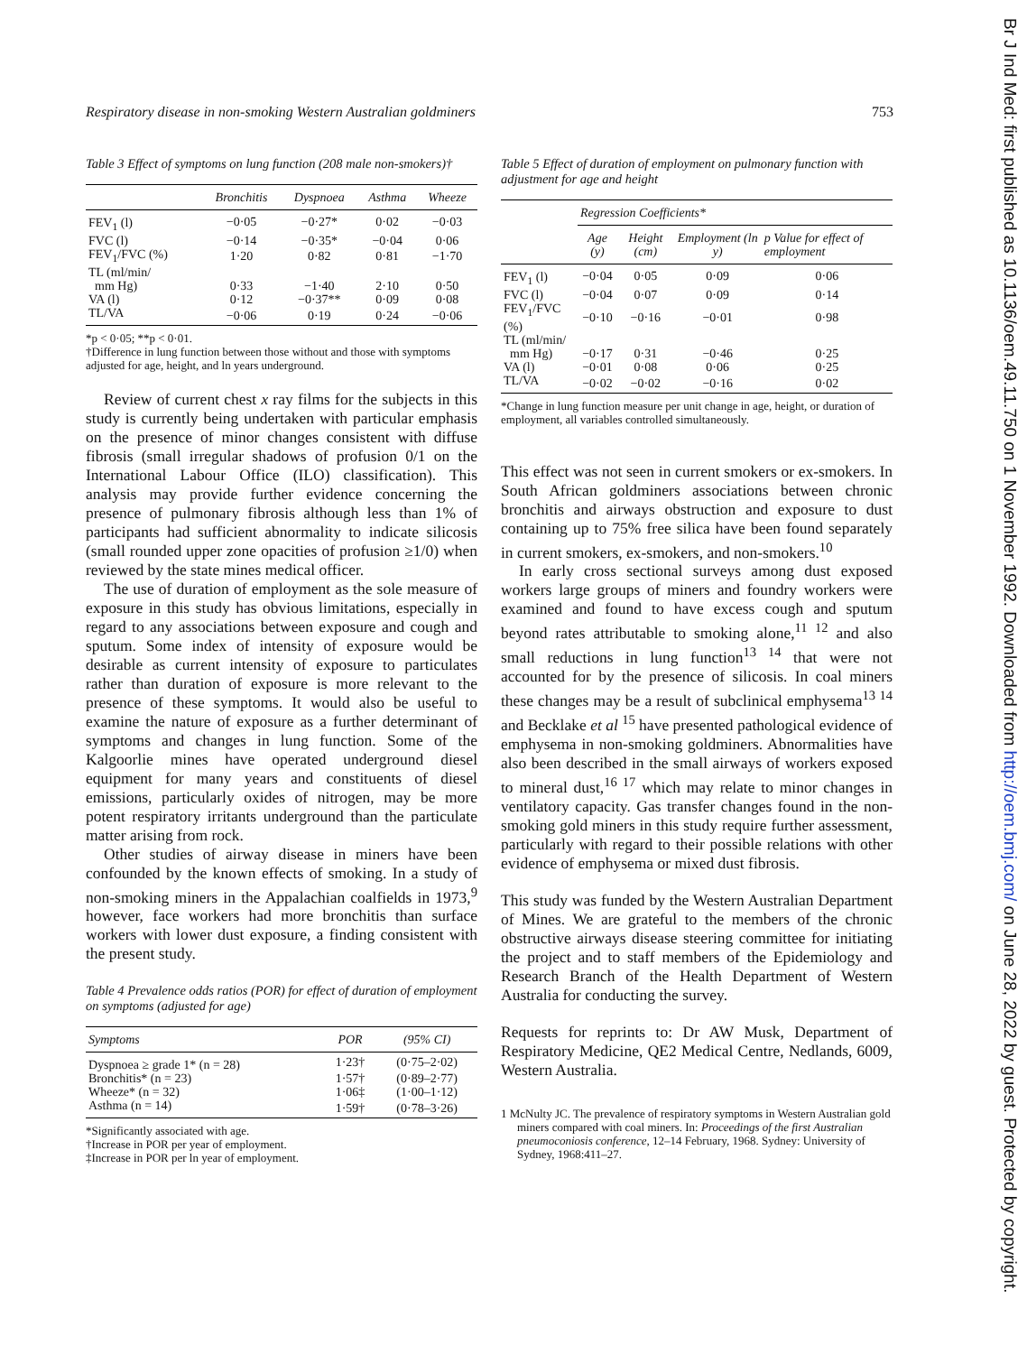Br J Ind Med: first published as 10.1136/oem.49.11.750 on 1 November 1992. Downloaded from http://oem.bmj.com/ on June 28, 2022 by guest. Protected by copyright.
Respiratory disease in non-smoking Western Australian goldminers 753
Table 3 Effect of symptoms on lung function (208 male non-smokers)†
| | Bronchitis | Dyspnoea | Asthma | Wheeze |
| --- | --- | --- | --- | --- |
| FEV<sub>1</sub> (l) | −0·05 | −0·27* | 0·02 | −0·03 |
| FVC (l) | −0·14 | −0·35* | −0·04 | 0·06 |
| FEV<sub>1</sub>/FVC (%) | 1·20 | 0·82 | 0·81 | −1·70 |
| TL (ml/min/ mm Hg) | 0·33 | −1·40 | 2·10 | 0·50 |
| VA (l) | 0·12 | −0·37** | 0·09 | 0·08 |
| TL/VA | −0·06 | 0·19 | 0·24 | −0·06 |
*p < 0·05; **p < 0·01.
†Difference in lung function between those without and those with symptoms adjusted for age, height, and ln years underground.
Review of current chest x ray films for the subjects in this study is currently being undertaken with particular emphasis on the presence of minor changes consistent with diffuse fibrosis (small irregular shadows of profusion 0/1 on the International Labour Office (ILO) classification). This analysis may provide further evidence concerning the presence of pulmonary fibrosis although less than 1% of participants had sufficient abnormality to indicate silicosis (small rounded upper zone opacities of profusion ≥1/0) when reviewed by the state mines medical officer.
The use of duration of employment as the sole measure of exposure in this study has obvious limitations, especially in regard to any associations between exposure and cough and sputum. Some index of intensity of exposure would be desirable as current intensity of exposure to particulates rather than duration of exposure is more relevant to the presence of these symptoms. It would also be useful to examine the nature of exposure as a further determinant of symptoms and changes in lung function. Some of the Kalgoorlie mines have operated underground diesel equipment for many years and constituents of diesel emissions, particularly oxides of nitrogen, may be more potent respiratory irritants underground than the particulate matter arising from rock.
Other studies of airway disease in miners have been confounded by the known effects of smoking. In a study of non-smoking miners in the Appalachian coalfields in 1973,<sup>9</sup> however, face workers had more bronchitis than surface workers with lower dust exposure, a finding consistent with the present study.
Table 4 Prevalence odds ratios (POR) for effect of duration of employment on symptoms (adjusted for age)
| Symptoms | POR | (95% CI) |
| --- | --- | --- |
| Dyspnoea ≥ grade 1* (n = 28) | 1·23† | (0·75–2·02) |
| Bronchitis* (n = 23) | 1·57† | (0·89–2·77) |
| Wheeze* (n = 32) | 1·06‡ | (1·00–1·12) |
| Asthma (n = 14) | 1·59† | (0·78–3·26) |
*Significantly associated with age.
†Increase in POR per year of employment.
‡Increase in POR per ln year of employment.
Table 5 Effect of duration of employment on pulmonary function with adjustment for age and height
| | Regression Coefficients* | | | |
| --- | --- | --- | --- | --- |
| | Age (y) | Height (cm) | Employment (ln y) | p Value for effect of employment |
| FEV<sub>1</sub> (l) | −0·04 | 0·05 | 0·09 | 0·06 |
| FVC (l) | −0·04 | 0·07 | 0·09 | 0·14 |
| FEV<sub>1</sub>/FVC (%) | −0·10 | −0·16 | −0·01 | 0·98 |
| TL (ml/min/ mm Hg) | −0·17 | 0·31 | −0·46 | 0·25 |
| VA (l) | −0·01 | 0·08 | 0·06 | 0·25 |
| TL/VA | −0·02 | −0·02 | −0·16 | 0·02 |
*Change in lung function measure per unit change in age, height, or duration of employment, all variables controlled simultaneously.
This effect was not seen in current smokers or ex-smokers. In South African goldminers associations between chronic bronchitis and airways obstruction and exposure to dust containing up to 75% free silica have been found separately in current smokers, ex-smokers, and non-smokers.<sup>10</sup>
In early cross sectional surveys among dust exposed workers large groups of miners and foundry workers were examined and found to have excess cough and sputum beyond rates attributable to smoking alone,<sup>11 12</sup> and also small reductions in lung function<sup>13 14</sup> that were not accounted for by the presence of silicosis. In coal miners these changes may be a result of subclinical emphysema<sup>13 14</sup> and Becklake et al <sup>15</sup> have presented pathological evidence of emphysema in non-smoking goldminers. Abnormalities have also been described in the small airways of workers exposed to mineral dust,<sup>16 17</sup> which may relate to minor changes in ventilatory capacity. Gas transfer changes found in the non-smoking gold miners in this study require further assessment, particularly with regard to their possible relations with other evidence of emphysema or mixed dust fibrosis.
This study was funded by the Western Australian Department of Mines. We are grateful to the members of the chronic obstructive airways disease steering committee for initiating the project and to staff members of the Epidemiology and Research Branch of the Health Department of Western Australia for conducting the survey.
Requests for reprints to: Dr AW Musk, Department of Respiratory Medicine, QE2 Medical Centre, Nedlands, 6009, Western Australia.
1 McNulty JC. The prevalence of respiratory symptoms in Western Australian gold miners compared with coal miners. In: Proceedings of the first Australian pneumoconiosis conference, 12–14 February, 1968. Sydney: University of Sydney, 1968:411–27.